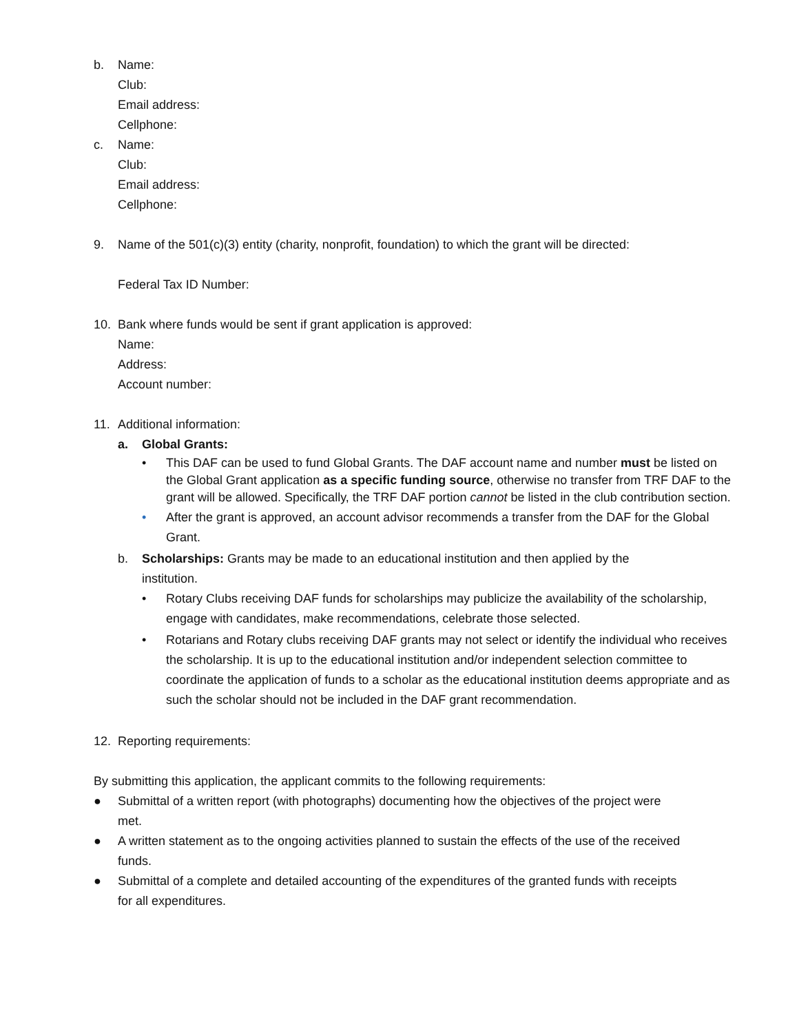b. Name:
Club:
Email address:
Cellphone:
c. Name:
Club:
Email address:
Cellphone:
9. Name of the 501(c)(3) entity (charity, nonprofit, foundation) to which the grant will be directed:
Federal Tax ID Number:
10. Bank where funds would be sent if grant application is approved:
Name:
Address:
Account number:
11. Additional information:
a. Global Grants:
• This DAF can be used to fund Global Grants. The DAF account name and number must be listed on the Global Grant application as a specific funding source, otherwise no transfer from TRF DAF to the grant will be allowed. Specifically, the TRF DAF portion cannot be listed in the club contribution section.
• After the grant is approved, an account advisor recommends a transfer from the DAF for the Global Grant.
b. Scholarships: Grants may be made to an educational institution and then applied by the institution.
• Rotary Clubs receiving DAF funds for scholarships may publicize the availability of the scholarship, engage with candidates, make recommendations, celebrate those selected.
• Rotarians and Rotary clubs receiving DAF grants may not select or identify the individual who receives the scholarship. It is up to the educational institution and/or independent selection committee to coordinate the application of funds to a scholar as the educational institution deems appropriate and as such the scholar should not be included in the DAF grant recommendation.
12. Reporting requirements:
By submitting this application, the applicant commits to the following requirements:
● Submittal of a written report (with photographs) documenting how the objectives of the project were met.
● A written statement as to the ongoing activities planned to sustain the effects of the use of the received funds.
● Submittal of a complete and detailed accounting of the expenditures of the granted funds with receipts for all expenditures.